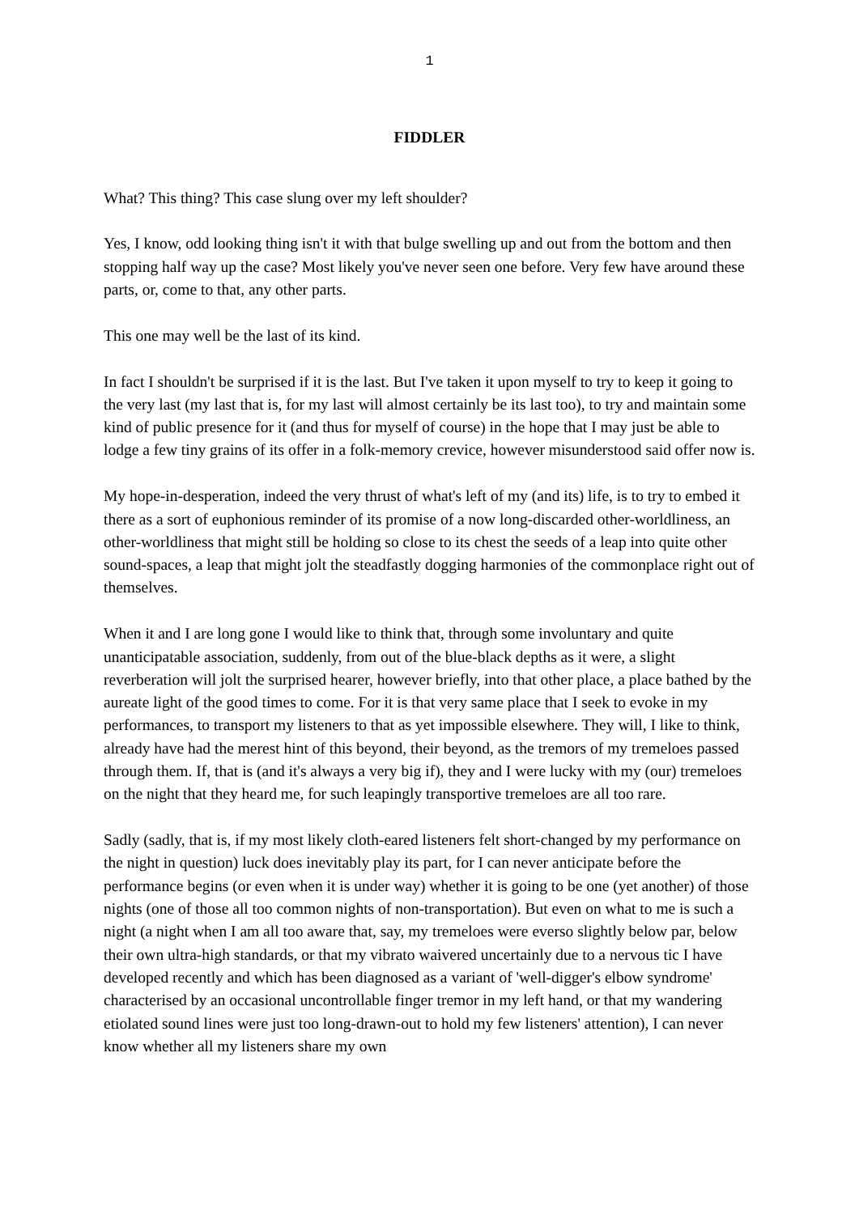1
FIDDLER
What? This thing? This case slung over my left shoulder?
Yes, I know, odd looking thing isn't it with that bulge swelling up and out from the bottom and then stopping half way up the case? Most likely you've never seen one before. Very few have around these parts, or, come to that, any other parts.
This one may well be the last of its kind.
In fact I shouldn't be surprised if it is the last. But I've taken it upon myself to try to keep it going to the very last (my last that is, for my last will almost certainly be its last too), to try and maintain some kind of public presence for it (and thus for myself of course) in the hope that I may just be able to lodge a few tiny grains of its offer in a folk-memory crevice, however misunderstood said offer now is.
My hope-in-desperation, indeed the very thrust of what's left of my (and its) life, is to try to embed it there as a sort of euphonious reminder of its promise of a now long-discarded other-worldliness, an other-worldliness that might still be holding so close to its chest the seeds of a leap into quite other sound-spaces, a leap that might jolt the steadfastly dogging harmonies of the commonplace right out of themselves.
When it and I are long gone I would like to think that, through some involuntary and quite unanticipatable association, suddenly, from out of the blue-black depths as it were, a slight reverberation will jolt the surprised hearer, however briefly, into that other place, a place bathed by the aureate light of the good times to come. For it is that very same place that I seek to evoke in my performances, to transport my listeners to that as yet impossible elsewhere. They will, I like to think, already have had the merest hint of this beyond, their beyond, as the tremors of my tremeloes passed through them. If, that is (and it's always a very big if), they and I were lucky with my (our) tremeloes on the night that they heard me, for such leapingly transportive tremeloes are all too rare.
Sadly (sadly, that is, if my most likely cloth-eared listeners felt short-changed by my performance on the night in question) luck does inevitably play its part, for I can never anticipate before the performance begins (or even when it is under way) whether it is going to be one (yet another) of those nights (one of those all too common nights of non-transportation). But even on what to me is such a night (a night when I am all too aware that, say, my tremeloes were everso slightly below par, below their own ultra-high standards, or that my vibrato waivered uncertainly due to a nervous tic I have developed recently and which has been diagnosed as a variant of 'well-digger's elbow syndrome' characterised by an occasional uncontrollable finger tremor in my left hand, or that my wandering etiolated sound lines were just too long-drawn-out to hold my few listeners' attention), I can never know whether all my listeners share my own